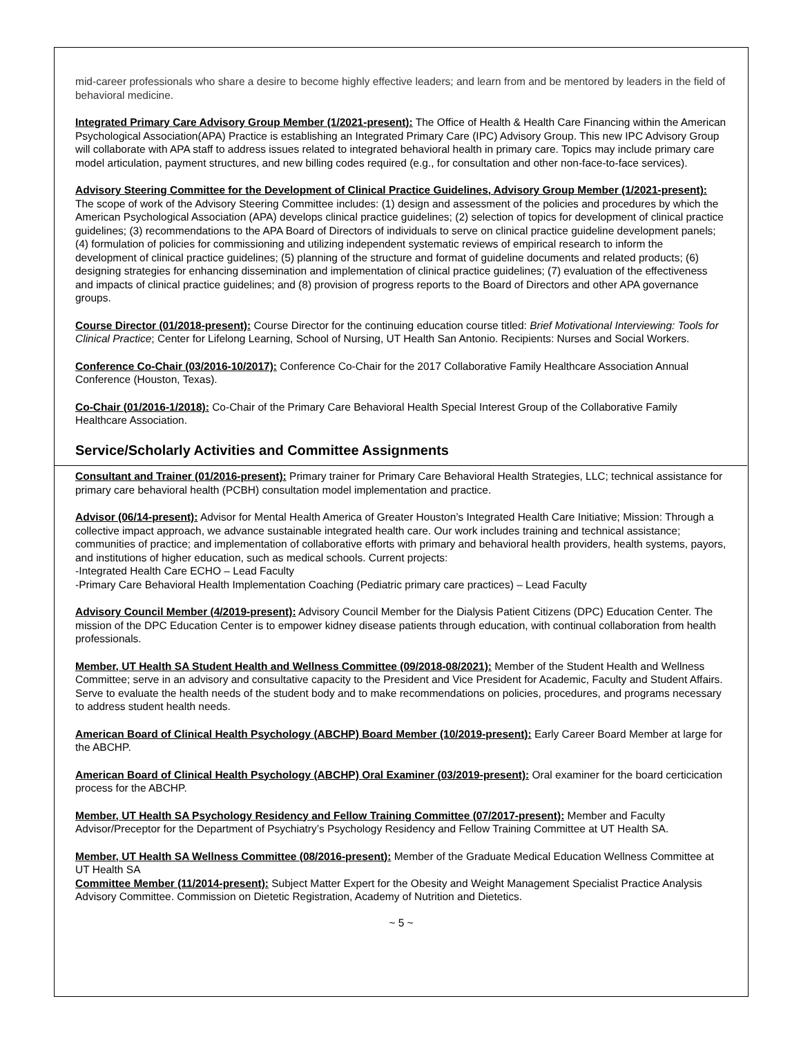mid-career professionals who share a desire to become highly effective leaders; and learn from and be mentored by leaders in the field of behavioral medicine.
Integrated Primary Care Advisory Group Member (1/2021-present): The Office of Health & Health Care Financing within the American Psychological Association(APA) Practice is establishing an Integrated Primary Care (IPC) Advisory Group. This new IPC Advisory Group will collaborate with APA staff to address issues related to integrated behavioral health in primary care. Topics may include primary care model articulation, payment structures, and new billing codes required (e.g., for consultation and other non-face-to-face services).
Advisory Steering Committee for the Development of Clinical Practice Guidelines, Advisory Group Member (1/2021-present): The scope of work of the Advisory Steering Committee includes: (1) design and assessment of the policies and procedures by which the American Psychological Association (APA) develops clinical practice guidelines; (2) selection of topics for development of clinical practice guidelines; (3) recommendations to the APA Board of Directors of individuals to serve on clinical practice guideline development panels; (4) formulation of policies for commissioning and utilizing independent systematic reviews of empirical research to inform the development of clinical practice guidelines; (5) planning of the structure and format of guideline documents and related products; (6) designing strategies for enhancing dissemination and implementation of clinical practice guidelines; (7) evaluation of the effectiveness and impacts of clinical practice guidelines; and (8) provision of progress reports to the Board of Directors and other APA governance groups.
Course Director (01/2018-present): Course Director for the continuing education course titled: Brief Motivational Interviewing: Tools for Clinical Practice; Center for Lifelong Learning, School of Nursing, UT Health San Antonio. Recipients: Nurses and Social Workers.
Conference Co-Chair (03/2016-10/2017): Conference Co-Chair for the 2017 Collaborative Family Healthcare Association Annual Conference (Houston, Texas).
Co-Chair (01/2016-1/2018): Co-Chair of the Primary Care Behavioral Health Special Interest Group of the Collaborative Family Healthcare Association.
Service/Scholarly Activities and Committee Assignments
Consultant and Trainer (01/2016-present): Primary trainer for Primary Care Behavioral Health Strategies, LLC; technical assistance for primary care behavioral health (PCBH) consultation model implementation and practice.
Advisor (06/14-present): Advisor for Mental Health America of Greater Houston’s Integrated Health Care Initiative; Mission: Through a collective impact approach, we advance sustainable integrated health care. Our work includes training and technical assistance; communities of practice; and implementation of collaborative efforts with primary and behavioral health providers, health systems, payors, and institutions of higher education, such as medical schools. Current projects:
-Integrated Health Care ECHO – Lead Faculty
-Primary Care Behavioral Health Implementation Coaching (Pediatric primary care practices) – Lead Faculty
Advisory Council Member (4/2019-present): Advisory Council Member for the Dialysis Patient Citizens (DPC) Education Center. The mission of the DPC Education Center is to empower kidney disease patients through education, with continual collaboration from health professionals.
Member, UT Health SA Student Health and Wellness Committee (09/2018-08/2021): Member of the Student Health and Wellness Committee; serve in an advisory and consultative capacity to the President and Vice President for Academic, Faculty and Student Affairs. Serve to evaluate the health needs of the student body and to make recommendations on policies, procedures, and programs necessary to address student health needs.
American Board of Clinical Health Psychology (ABCHP) Board Member (10/2019-present): Early Career Board Member at large for the ABCHP.
American Board of Clinical Health Psychology (ABCHP) Oral Examiner (03/2019-present): Oral examiner for the board certicication process for the ABCHP.
Member, UT Health SA Psychology Residency and Fellow Training Committee (07/2017-present): Member and Faculty Advisor/Preceptor for the Department of Psychiatry’s Psychology Residency and Fellow Training Committee at UT Health SA.
Member, UT Health SA Wellness Committee (08/2016-present): Member of the Graduate Medical Education Wellness Committee at UT Health SA
Committee Member (11/2014-present): Subject Matter Expert for the Obesity and Weight Management Specialist Practice Analysis Advisory Committee. Commission on Dietetic Registration, Academy of Nutrition and Dietetics.
~ 5 ~